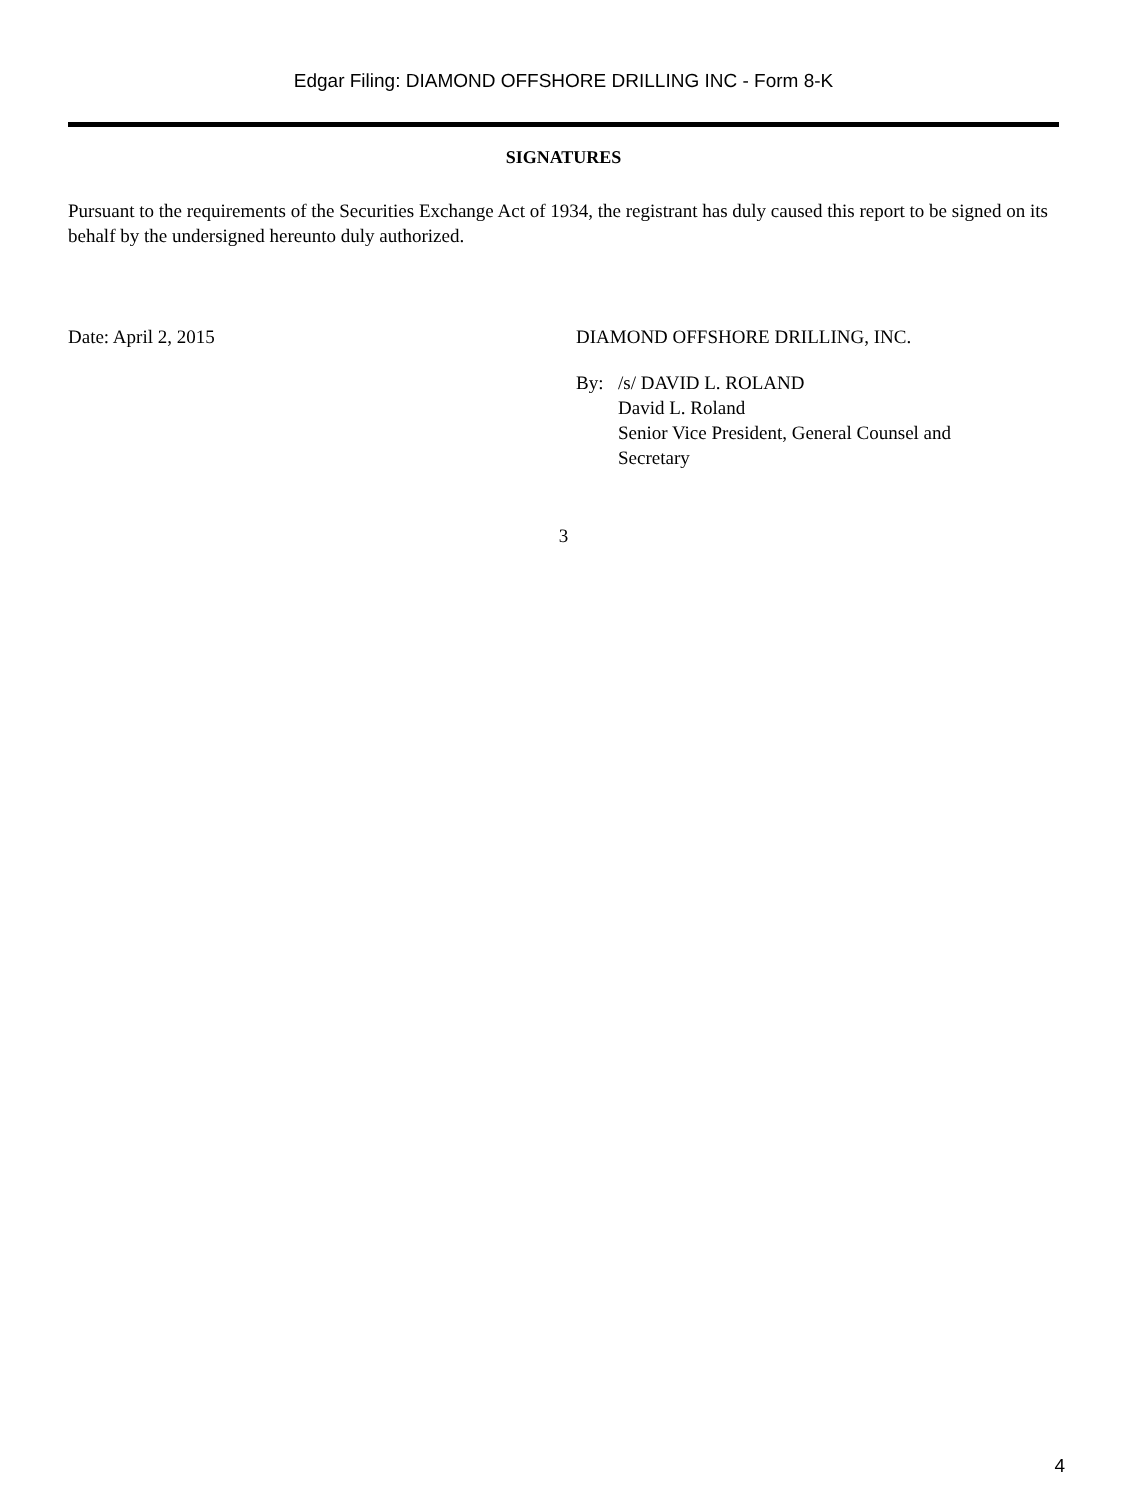Edgar Filing: DIAMOND OFFSHORE DRILLING INC - Form 8-K
SIGNATURES
Pursuant to the requirements of the Securities Exchange Act of 1934, the registrant has duly caused this report to be signed on its behalf by the undersigned hereunto duly authorized.
Date: April 2, 2015 DIAMOND OFFSHORE DRILLING, INC.
By: /s/ DAVID L. ROLAND
David L. Roland
Senior Vice President, General Counsel and
Secretary
3
4